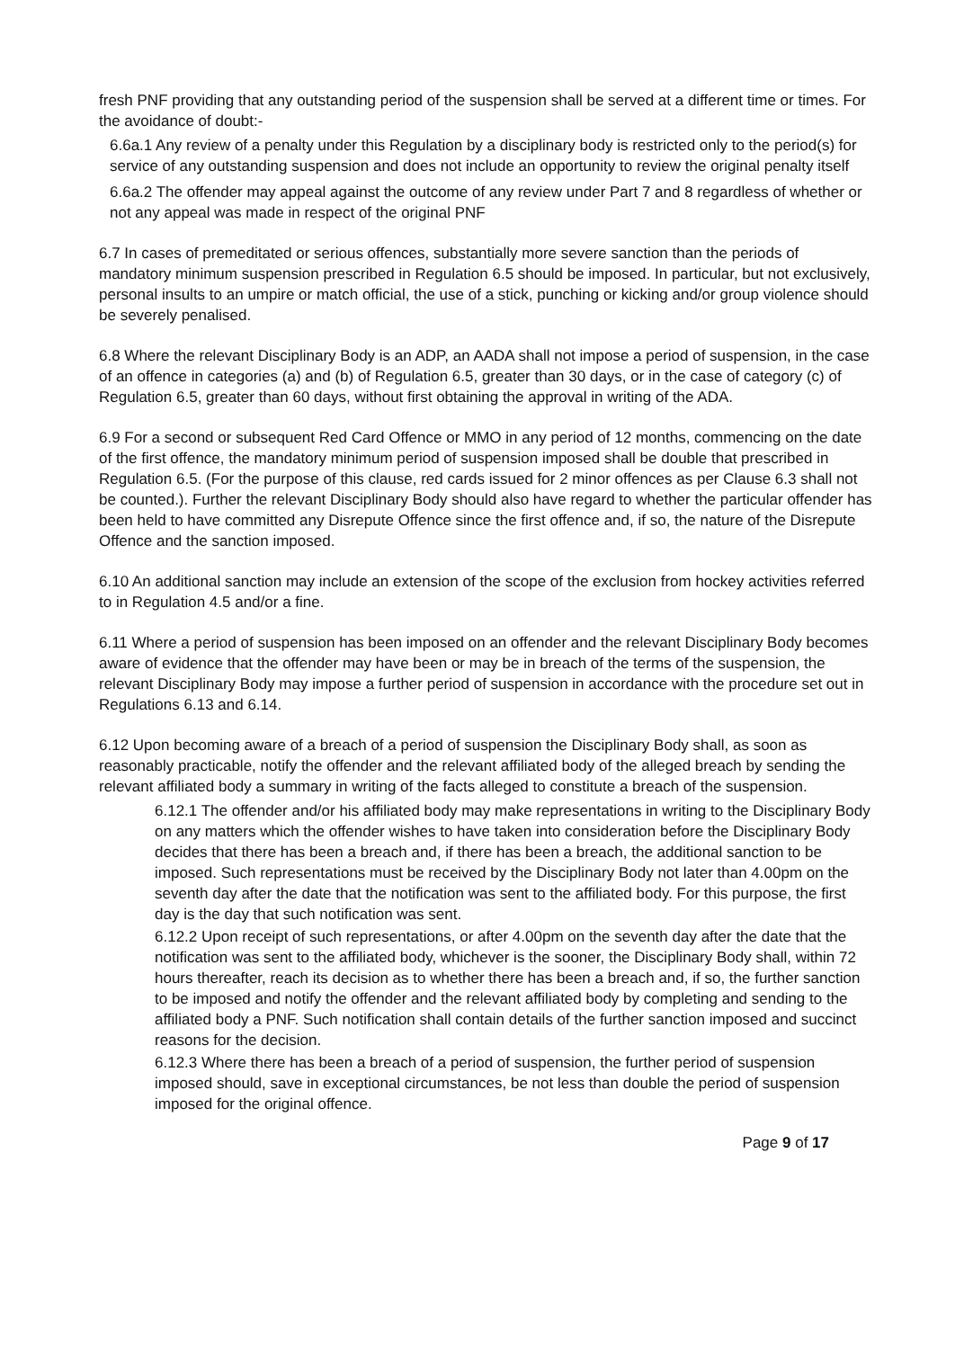fresh PNF providing that any outstanding period of the suspension shall be served at a different time or times. For the avoidance of doubt:-
6.6a.1 Any review of a penalty under this Regulation by a disciplinary body is restricted only to the period(s) for service of any outstanding suspension and does not include an opportunity to review the original penalty itself
6.6a.2 The offender may appeal against the outcome of any review under Part 7 and 8 regardless of whether or not any appeal was made in respect of the original PNF
6.7 In cases of premeditated or serious offences, substantially more severe sanction than the periods of mandatory minimum suspension prescribed in Regulation 6.5 should be imposed. In particular, but not exclusively, personal insults to an umpire or match official, the use of a stick, punching or kicking and/or group violence should be severely penalised.
6.8 Where the relevant Disciplinary Body is an ADP, an AADA shall not impose a period of suspension, in the case of an offence in categories (a) and (b) of Regulation 6.5, greater than 30 days, or in the case of category (c) of Regulation 6.5, greater than 60 days, without first obtaining the approval in writing of the ADA.
6.9 For a second or subsequent Red Card Offence or MMO in any period of 12 months, commencing on the date of the first offence, the mandatory minimum period of suspension imposed shall be double that prescribed in Regulation 6.5. (For the purpose of this clause, red cards issued for 2 minor offences as per Clause 6.3 shall not be counted.). Further the relevant Disciplinary Body should also have regard to whether the particular offender has been held to have committed any Disrepute Offence since the first offence and, if so, the nature of the Disrepute Offence and the sanction imposed.
6.10 An additional sanction may include an extension of the scope of the exclusion from hockey activities referred to in Regulation 4.5 and/or a fine.
6.11 Where a period of suspension has been imposed on an offender and the relevant Disciplinary Body becomes aware of evidence that the offender may have been or may be in breach of the terms of the suspension, the relevant Disciplinary Body may impose a further period of suspension in accordance with the procedure set out in Regulations 6.13 and 6.14.
6.12 Upon becoming aware of a breach of a period of suspension the Disciplinary Body shall, as soon as reasonably practicable, notify the offender and the relevant affiliated body of the alleged breach by sending the relevant affiliated body a summary in writing of the facts alleged to constitute a breach of the suspension.
6.12.1 The offender and/or his affiliated body may make representations in writing to the Disciplinary Body on any matters which the offender wishes to have taken into consideration before the Disciplinary Body decides that there has been a breach and, if there has been a breach, the additional sanction to be imposed. Such representations must be received by the Disciplinary Body not later than 4.00pm on the seventh day after the date that the notification was sent to the affiliated body. For this purpose, the first day is the day that such notification was sent.
6.12.2 Upon receipt of such representations, or after 4.00pm on the seventh day after the date that the notification was sent to the affiliated body, whichever is the sooner, the Disciplinary Body shall, within 72 hours thereafter, reach its decision as to whether there has been a breach and, if so, the further sanction to be imposed and notify the offender and the relevant affiliated body by completing and sending to the affiliated body a PNF. Such notification shall contain details of the further sanction imposed and succinct reasons for the decision.
6.12.3 Where there has been a breach of a period of suspension, the further period of suspension imposed should, save in exceptional circumstances, be not less than double the period of suspension imposed for the original offence.
Page 9 of 17